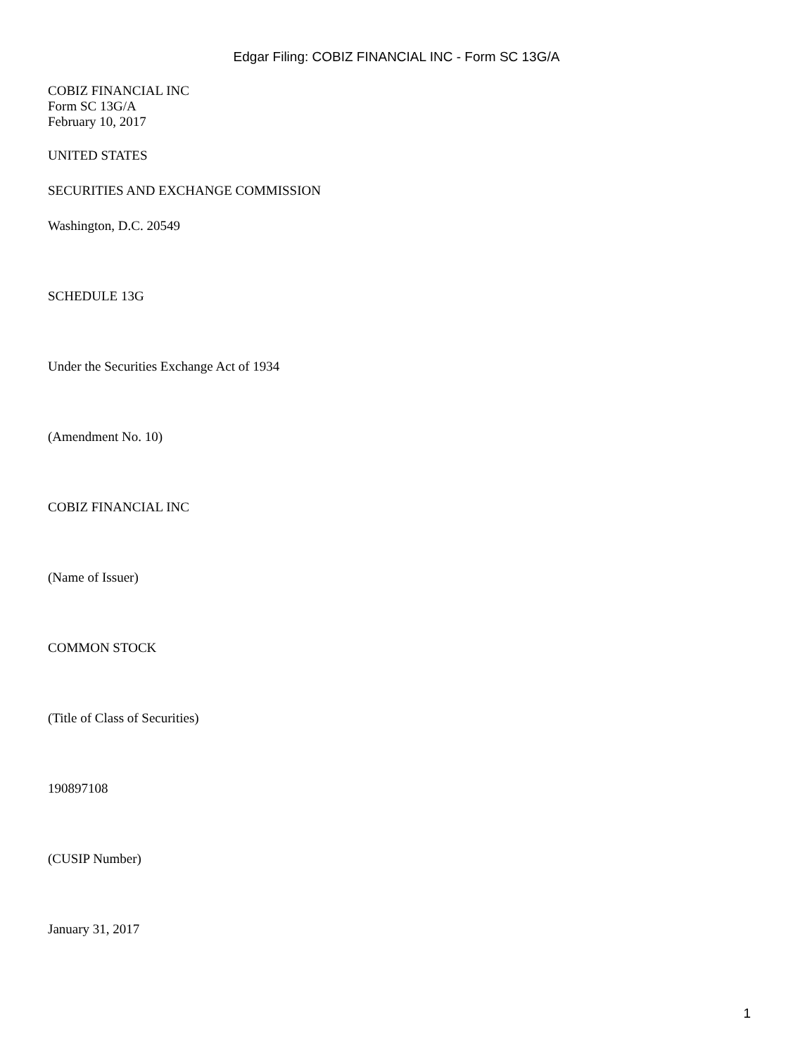Edgar Filing: COBIZ FINANCIAL INC - Form SC 13G/A
COBIZ FINANCIAL INC
Form SC 13G/A
February 10, 2017
UNITED STATES
SECURITIES AND EXCHANGE COMMISSION
Washington, D.C. 20549
SCHEDULE 13G
Under the Securities Exchange Act of 1934
(Amendment No. 10)
COBIZ FINANCIAL INC
(Name of Issuer)
COMMON STOCK
(Title of Class of Securities)
190897108
(CUSIP Number)
January 31, 2017
1